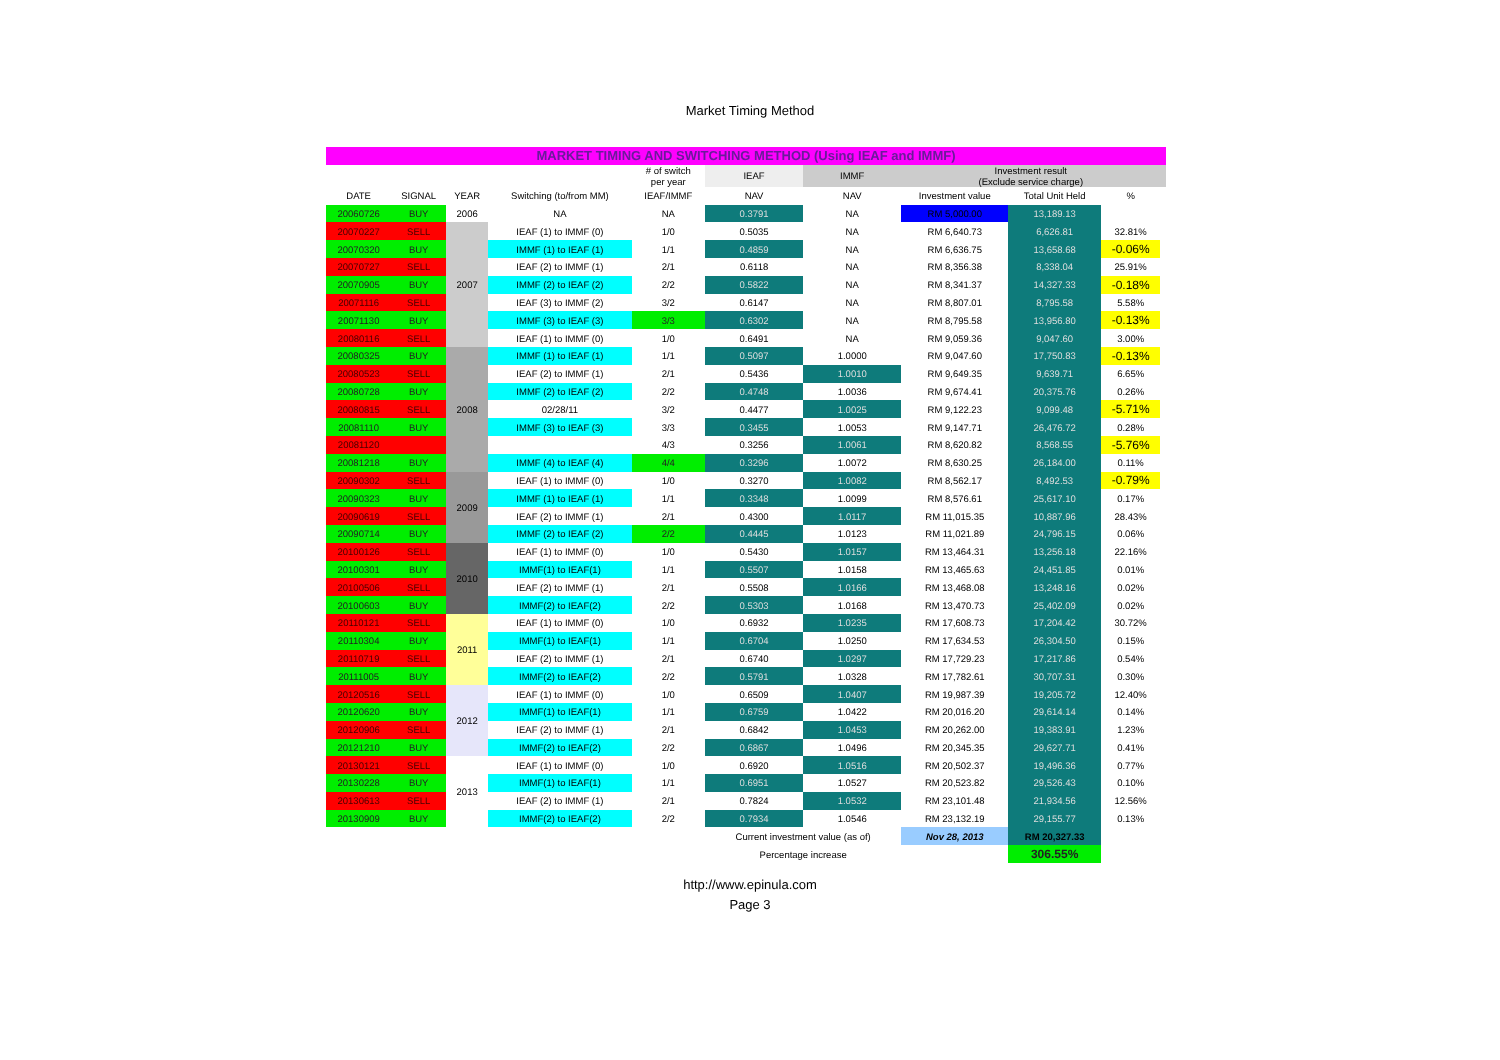Market Timing Method
| MARKET TIMING AND SWITCHING METHOD (Using IEAF and IMMF) | | | | | | | | | | |
| | | | | # of switch per year | IEAF | IMMF | Investment result (Exclude service charge) | | | |
| DATE | SIGNAL | YEAR | Switching (to/from MM) | IEAF/IMMF | NAV | NAV | Investment value | Total Unit Held | % | |
| 20060726 | BUY | 2006 | NA | NA | 0.3791 | NA | RM 5,000.00 | 13,189.13 | | |
| 20070227 | SELL | 2007 | IEAF (1) to IMMF (0) | 1/0 | 0.5035 | NA | RM 6,640.73 | 6,626.81 | 32.81% | |
| 20070320 | BUY | | IMMF (1) to IEAF (1) | 1/1 | 0.4859 | NA | RM 6,636.75 | 13,658.68 | -0.06% | |
| 20070727 | SELL | | IEAF (2) to IMMF (1) | 2/1 | 0.6118 | NA | RM 8,356.38 | 8,338.04 | 25.91% | |
| 20070905 | BUY | | IMMF (2) to IEAF (2) | 2/2 | 0.5822 | NA | RM 8,341.37 | 14,327.33 | -0.18% | |
| 20071116 | SELL | | IEAF (3) to IMMF (2) | 3/2 | 0.6147 | NA | RM 8,807.01 | 8,795.58 | 5.58% | |
| 20071130 | BUY | | IMMF (3) to IEAF (3) | 3/3 | 0.6302 | NA | RM 8,795.58 | 13,956.80 | -0.13% | |
| 20080116 | SELL | | IEAF (1) to IMMF (0) | 1/0 | 0.6491 | NA | RM 9,059.36 | 9,047.60 | 3.00% | |
| 20080325 | BUY | 2008 | IMMF (1) to IEAF (1) | 1/1 | 0.5097 | 1.0000 | RM 9,047.60 | 17,750.83 | -0.13% | |
| 20080523 | SELL | | IEAF (2) to IMMF (1) | 2/1 | 0.5436 | 1.0010 | RM 9,649.35 | 9,639.71 | 6.65% | |
| 20080728 | BUY | | IMMF (2) to IEAF (2) | 2/2 | 0.4748 | 1.0036 | RM 9,674.41 | 20,375.76 | 0.26% | |
| 20080815 | SELL | | 02/28/11 | 3/2 | 0.4477 | 1.0025 | RM 9,122.23 | 9,099.48 | -5.71% | |
| 20081110 | BUY | | IMMF (3) to IEAF (3) | 3/3 | 0.3455 | 1.0053 | RM 9,147.71 | 26,476.72 | 0.28% | |
| 20081120 | | | | 4/3 | 0.3256 | 1.0061 | RM 8,620.82 | 8,568.55 | -5.76% | |
| 20081218 | BUY | | IMMF (4) to IEAF (4) | 4/4 | 0.3296 | 1.0072 | RM 8,630.25 | 26,184.00 | 0.11% | |
| 20090302 | SELL | 2009 | IEAF (1) to IMMF (0) | 1/0 | 0.3270 | 1.0082 | RM 8,562.17 | 8,492.53 | -0.79% | |
| 20090323 | BUY | | IMMF (1) to IEAF (1) | 1/1 | 0.3348 | 1.0099 | RM 8,576.61 | 25,617.10 | 0.17% | |
| 20090619 | SELL | | IEAF (2) to IMMF (1) | 2/1 | 0.4300 | 1.0117 | RM 11,015.35 | 10,887.96 | 28.43% | |
| 20090714 | BUY | | IMMF (2) to IEAF (2) | 2/2 | 0.4445 | 1.0123 | RM 11,021.89 | 24,796.15 | 0.06% | |
| 20100126 | SELL | 2010 | IEAF (1) to IMMF (0) | 1/0 | 0.5430 | 1.0157 | RM 13,464.31 | 13,256.18 | 22.16% | |
| 20100301 | BUY | | IMMF(1) to IEAF(1) | 1/1 | 0.5507 | 1.0158 | RM 13,465.63 | 24,451.85 | 0.01% | |
| 20100506 | SELL | | IEAF (2) to IMMF (1) | 2/1 | 0.5508 | 1.0166 | RM 13,468.08 | 13,248.16 | 0.02% | |
| 20100603 | BUY | | IMMF(2) to IEAF(2) | 2/2 | 0.5303 | 1.0168 | RM 13,470.73 | 25,402.09 | 0.02% | |
| 20110121 | SELL | 2011 | IEAF (1) to IMMF (0) | 1/0 | 0.6932 | 1.0235 | RM 17,608.73 | 17,204.42 | 30.72% | |
| 20110304 | BUY | | IMMF(1) to IEAF(1) | 1/1 | 0.6704 | 1.0250 | RM 17,634.53 | 26,304.50 | 0.15% | |
| 20110719 | SELL | | IEAF (2) to IMMF (1) | 2/1 | 0.6740 | 1.0297 | RM 17,729.23 | 17,217.86 | 0.54% | |
| 20111005 | BUY | | IMMF(2) to IEAF(2) | 2/2 | 0.5791 | 1.0328 | RM 17,782.61 | 30,707.31 | 0.30% | |
| 20120516 | SELL | 2012 | IEAF (1) to IMMF (0) | 1/0 | 0.6509 | 1.0407 | RM 19,987.39 | 19,205.72 | 12.40% | |
| 20120620 | BUY | | IMMF(1) to IEAF(1) | 1/1 | 0.6759 | 1.0422 | RM 20,016.20 | 29,614.14 | 0.14% | |
| 20120906 | SELL | | IEAF (2) to IMMF (1) | 2/1 | 0.6842 | 1.0453 | RM 20,262.00 | 19,383.91 | 1.23% | |
| 20121210 | BUY | | IMMF(2) to IEAF(2) | 2/2 | 0.6867 | 1.0496 | RM 20,345.35 | 29,627.71 | 0.41% | |
| 20130121 | SELL | 2013 | IEAF (1) to IMMF (0) | 1/0 | 0.6920 | 1.0516 | RM 20,502.37 | 19,496.36 | 0.77% | |
| 20130228 | BUY | | IMMF(1) to IEAF(1) | 1/1 | 0.6951 | 1.0527 | RM 20,523.82 | 29,526.43 | 0.10% | |
| 20130613 | SELL | | IEAF (2) to IMMF (1) | 2/1 | 0.7824 | 1.0532 | RM 23,101.48 | 21,934.56 | 12.56% | |
| 20130909 | BUY | | IMMF(2) to IEAF(2) | 2/2 | 0.7934 | 1.0546 | RM 23,132.19 | 29,155.77 | 0.13% | |
| | | | | | Current investment value (as of) | | Nov 28, 2013 | RM 20,327.33 | | |
| | | | | | Percentage increase | | | 306.55% | | |
http://www.epinula.com
Page 3